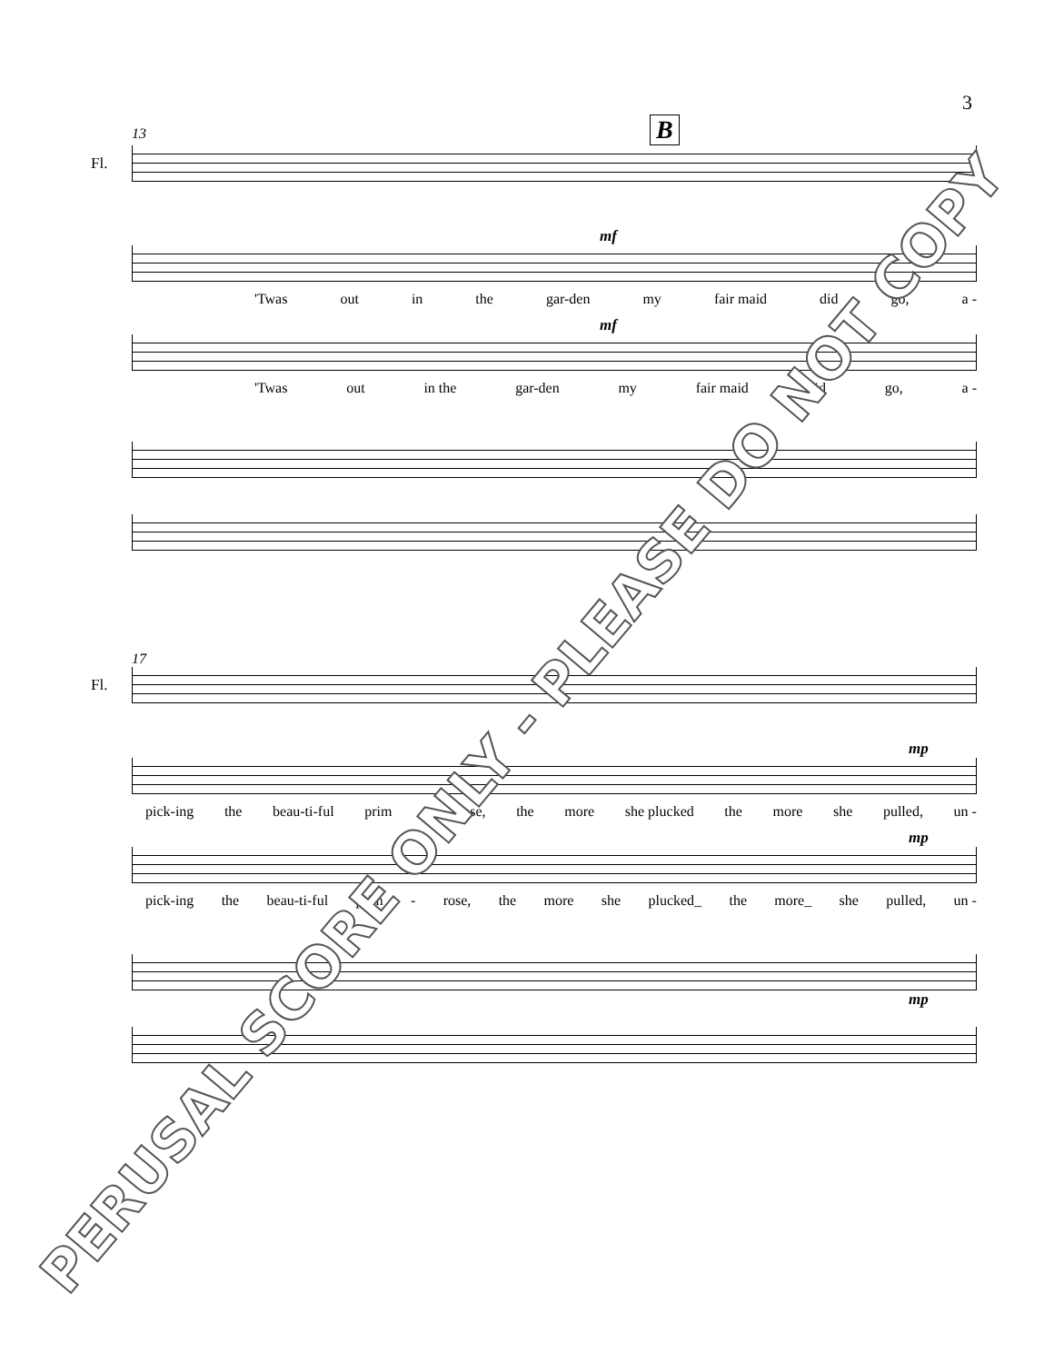3
13 B
Fl.
mf
'Twas out in the gar-den my fair maid did go, a -
mf
'Twas out in the gar-den my fair maid did go, a -
17
Fl.
mp
pick-ing the beau-ti-ful prim - rose, the more she plucked the more she pulled, un -
mp
pick-ing the beau-ti-ful prim - rose, the more she plucked_ the more_ she pulled, un -
mp
PERUSAL SCORE ONLY - PLEASE DO NOT COPY